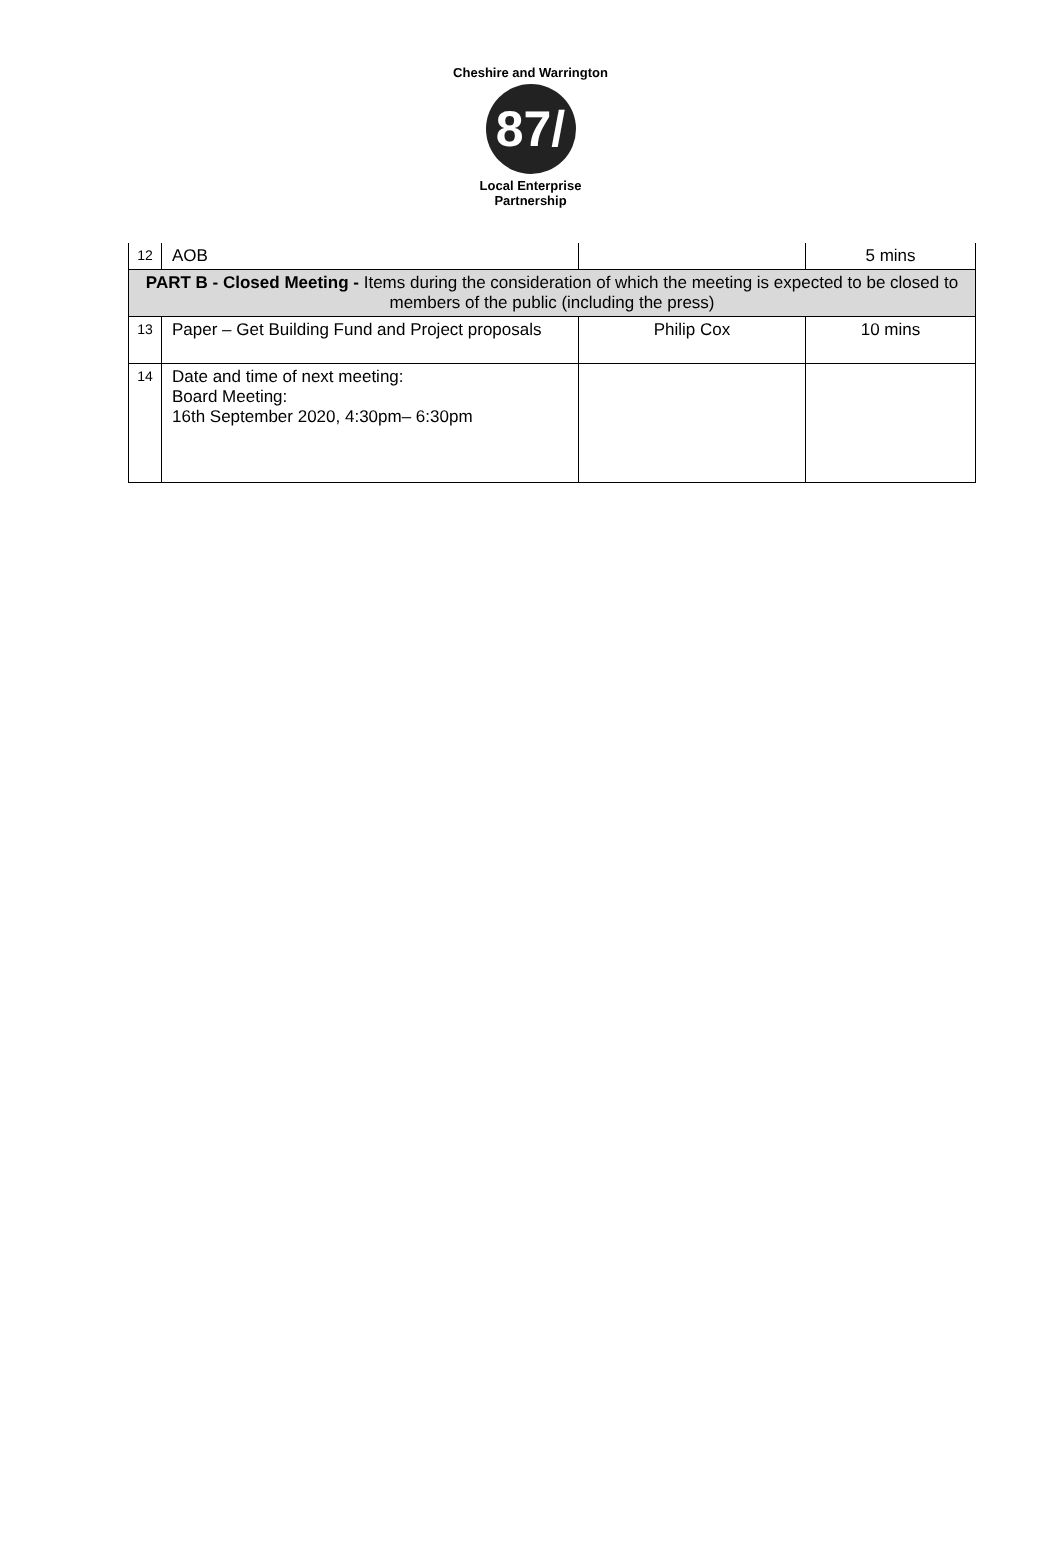Cheshire and Warrington
87/
Local Enterprise Partnership
| 12 | AOB | | 5 mins |
| PART B - Closed Meeting - Items during the consideration of which the meeting is expected to be closed to members of the public (including the press) | | | |
| 13 | Paper – Get Building Fund and Project proposals | Philip Cox | 10 mins |
| 14 | Date and time of next meeting: Board Meeting: 16th September 2020, 4:30pm– 6:30pm | | |